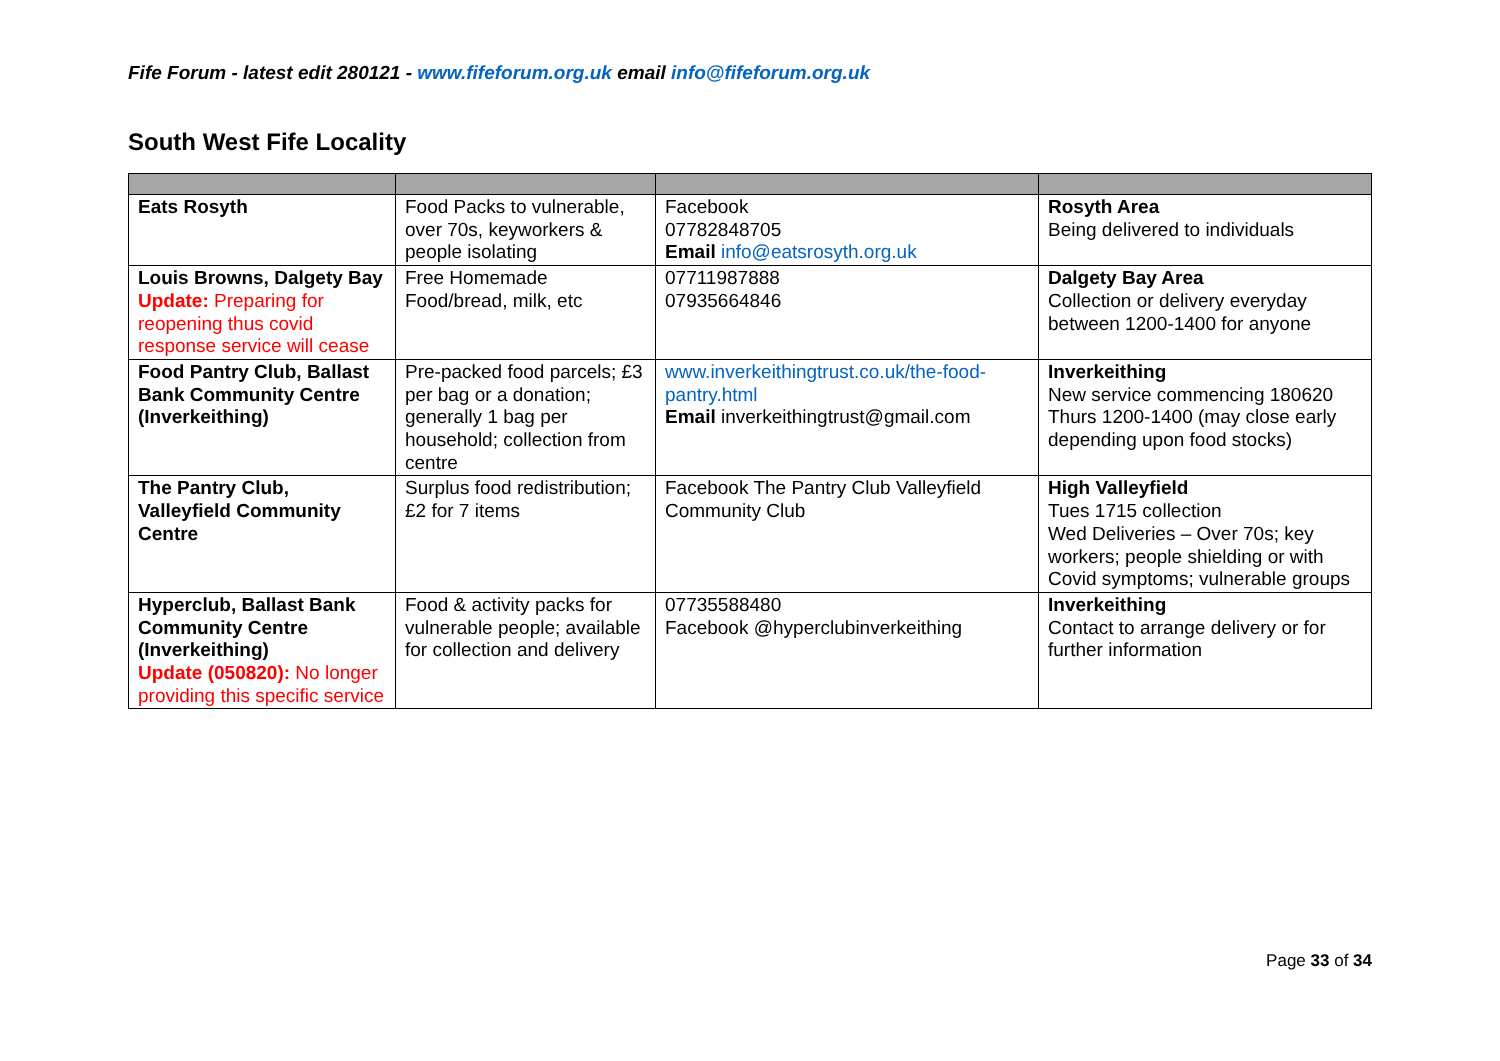Fife Forum - latest edit 280121 - www.fifeforum.org.uk email info@fifeforum.org.uk
South West Fife Locality
| Eats Rosyth | Food Packs to vulnerable, over 70s, keyworkers & people isolating | Facebook 07782848705 Email info@eatsrosyth.org.uk | Rosyth Area Being delivered to individuals |
| Louis Browns, Dalgety Bay Update: Preparing for reopening thus covid response service will cease | Free Homemade Food/bread, milk, etc | 07711987888 07935664846 | Dalgety Bay Area Collection or delivery everyday between 1200-1400 for anyone |
| Food Pantry Club, Ballast Bank Community Centre (Inverkeithing) | Pre-packed food parcels; £3 per bag or a donation; generally 1 bag per household; collection from centre | www.inverkeithingtrust.co.uk/the-food-pantry.html Email inverkeithingtrust@gmail.com | Inverkeithing New service commencing 180620 Thurs 1200-1400 (may close early depending upon food stocks) |
| The Pantry Club, Valleyfield Community Centre | Surplus food redistribution; £2 for 7 items | Facebook The Pantry Club Valleyfield Community Club | High Valleyfield Tues 1715 collection Wed Deliveries – Over 70s; key workers; people shielding or with Covid symptoms; vulnerable groups |
| Hyperclub, Ballast Bank Community Centre (Inverkeithing) Update (050820): No longer providing this specific service | Food & activity packs for vulnerable people; available for collection and delivery | 07735588480 Facebook @hyperclubinverkeithing | Inverkeithing Contact to arrange delivery or for further information |
Page 33 of 34